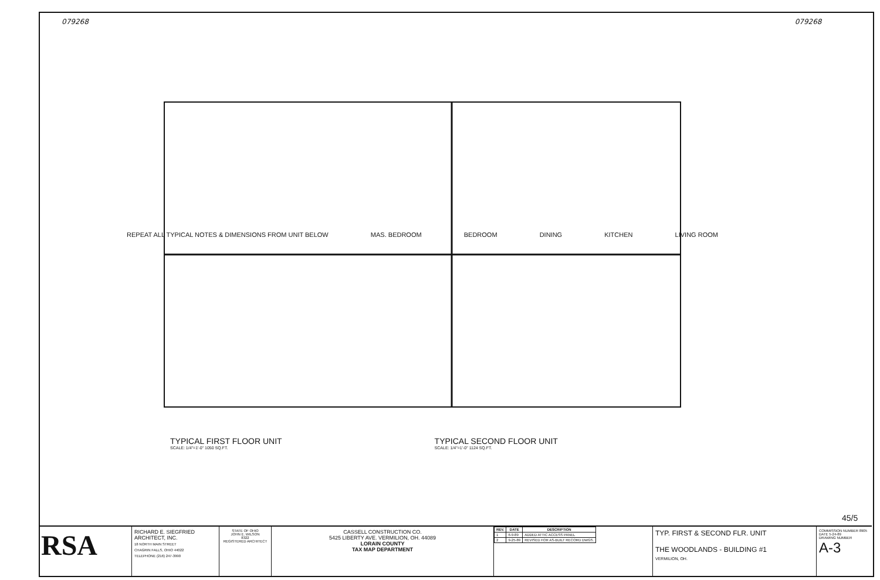079268 079268
REPEAT ALL TYPICAL NOTES & DIMENSIONS FROM UNIT BELOW MAS. BEDROOM BEDROOM DINING KITCHEN LIVING ROOM
TYPICAL FIRST FLOOR UNIT
SCALE: 1/4"=1'-0" 1050 SQ.FT.
TYPICAL SECOND FLOOR UNIT
SCALE: 1/4"=1'-0" 1124 SQ.FT.
45/5
RSA
RICHARD E. SIEGFRIED
ARCHITECT, INC.
18 NORTH MAIN STREET
CHAGRIN FALLS, OHIO 44022
TELEPHONE (216) 247-3990
STATE OF OHIO
JOHN E. WILSON
8322
REGISTERED ARCHITECT
CASSELL CONSTRUCTION CO.
5425 LIBERTY AVE. VERMILION, OH. 44089
LORAIN COUNTY
TAX MAP DEPARTMENT
| REV. | DATE | DESCRIPTION |
| --- | --- | --- |
| 1 | 6-9-89 | ADDED ATTIC ACCESS PANEL |
| 2 | 9-25-89 | REVISED FOR AS-BUILT RECORD DWGS. |
TYP. FIRST & SECOND FLR. UNIT
THE WOODLANDS - BUILDING #1
VERMILION, OH.
COMMISSION NUMBER 8905
DATE 5-24-89
DRAWING NUMBER
A-3